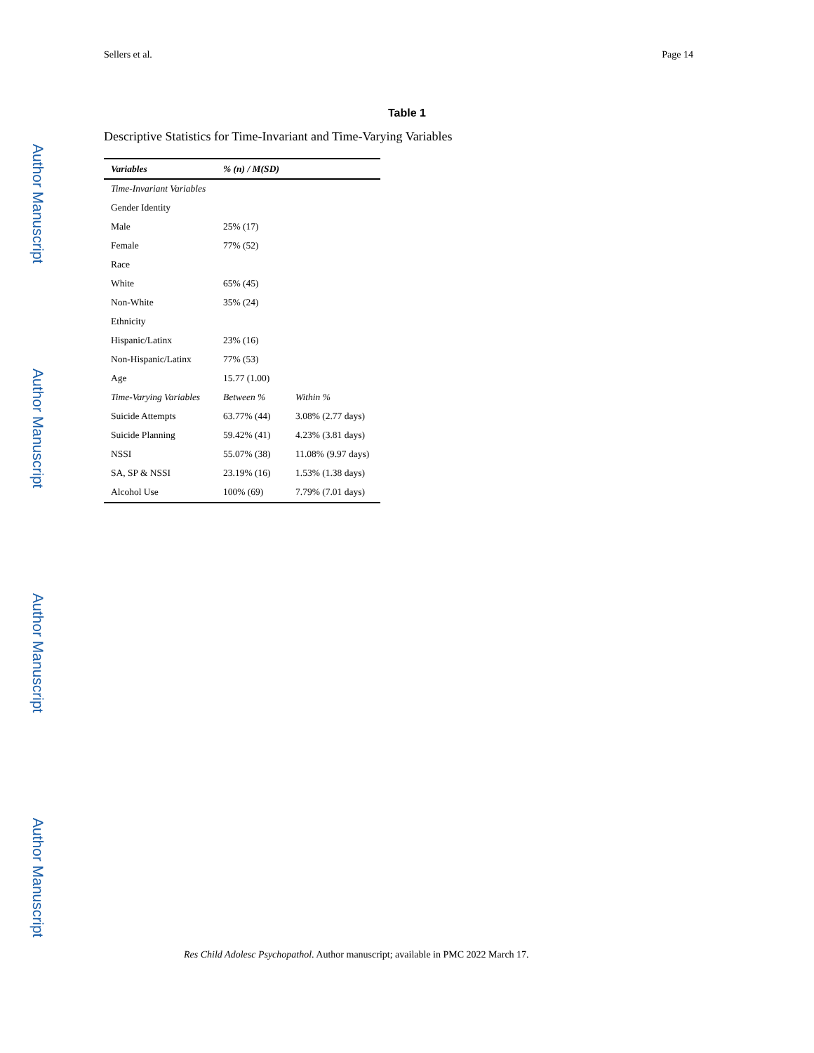Author Manuscript
Author Manuscript
Author Manuscript
Author Manuscript
Sellers et al. Page 14
Table 1
Descriptive Statistics for Time-Invariant and Time-Varying Variables
| Variables | % (n) / M(SD) | |
| --- | --- | --- |
| Time-Invariant Variables | | |
| Gender Identity | | |
| Male | 25% (17) | |
| Female | 77% (52) | |
| Race | | |
| White | 65% (45) | |
| Non-White | 35% (24) | |
| Ethnicity | | |
| Hispanic/Latinx | 23% (16) | |
| Non-Hispanic/Latinx | 77% (53) | |
| Age | 15.77 (1.00) | |
| Time-Varying Variables | Between % | Within % |
| Suicide Attempts | 63.77% (44) | 3.08% (2.77 days) |
| Suicide Planning | 59.42% (41) | 4.23% (3.81 days) |
| NSSI | 55.07% (38) | 11.08% (9.97 days) |
| SA, SP & NSSI | 23.19% (16) | 1.53% (1.38 days) |
| Alcohol Use | 100% (69) | 7.79% (7.01 days) |
Res Child Adolesc Psychopathol. Author manuscript; available in PMC 2022 March 17.